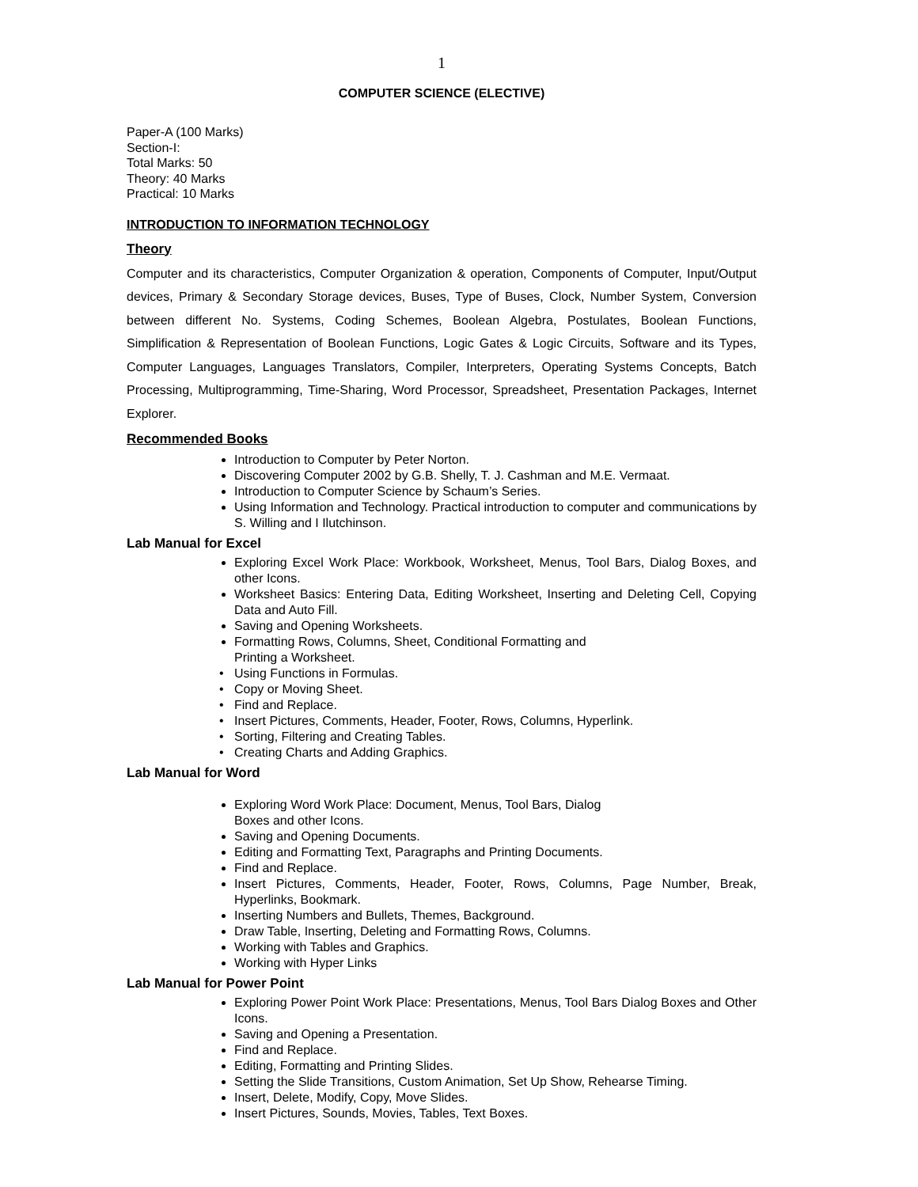1
COMPUTER SCIENCE (ELECTIVE)
Paper-A (100 Marks)
Section-I:
Total Marks: 50
Theory: 40 Marks
Practical: 10 Marks
INTRODUCTION TO INFORMATION TECHNOLOGY
Theory
Computer and its characteristics, Computer Organization & operation, Components of Computer, Input/Output devices, Primary & Secondary Storage devices, Buses, Type of Buses, Clock, Number System, Conversion between different No. Systems, Coding Schemes, Boolean Algebra, Postulates, Boolean Functions, Simplification & Representation of Boolean Functions, Logic Gates & Logic Circuits, Software and its Types, Computer Languages, Languages Translators, Compiler, Interpreters, Operating Systems Concepts, Batch Processing, Multiprogramming, Time-Sharing, Word Processor, Spreadsheet, Presentation Packages, Internet Explorer.
Recommended Books
Introduction to Computer by Peter Norton.
Discovering Computer 2002 by G.B. Shelly, T. J. Cashman and M.E. Vermaat.
Introduction to Computer Science by Schaum’s Series.
Using Information and Technology. Practical introduction to computer and communications by S. Willing and I Ilutchinson.
Lab Manual for Excel
Exploring Excel Work Place: Workbook, Worksheet, Menus, Tool Bars, Dialog Boxes, and other Icons.
Worksheet Basics: Entering Data, Editing Worksheet, Inserting and Deleting Cell, Copying Data and Auto Fill.
Saving and Opening Worksheets.
Formatting Rows, Columns, Sheet, Conditional Formatting and
Printing a Worksheet.
Using Functions in Formulas.
Copy or Moving Sheet.
Find and Replace.
Insert Pictures, Comments, Header, Footer, Rows, Columns, Hyperlink.
Sorting, Filtering and Creating Tables.
Creating Charts and Adding Graphics.
Lab Manual for Word
Exploring Word Work Place: Document, Menus, Tool Bars, Dialog
Boxes and other Icons.
Saving and Opening Documents.
Editing and Formatting Text, Paragraphs and Printing Documents.
Find and Replace.
Insert Pictures, Comments, Header, Footer, Rows, Columns, Page Number, Break, Hyperlinks, Bookmark.
Inserting Numbers and Bullets, Themes, Background.
Draw Table, Inserting, Deleting and Formatting Rows, Columns.
Working with Tables and Graphics.
Working with Hyper Links
Lab Manual for Power Point
Exploring Power Point Work Place: Presentations, Menus, Tool Bars Dialog Boxes and Other Icons.
Saving and Opening a Presentation.
Find and Replace.
Editing, Formatting and Printing Slides.
Setting the Slide Transitions, Custom Animation, Set Up Show, Rehearse Timing.
Insert, Delete, Modify, Copy, Move Slides.
Insert Pictures, Sounds, Movies, Tables, Text Boxes.